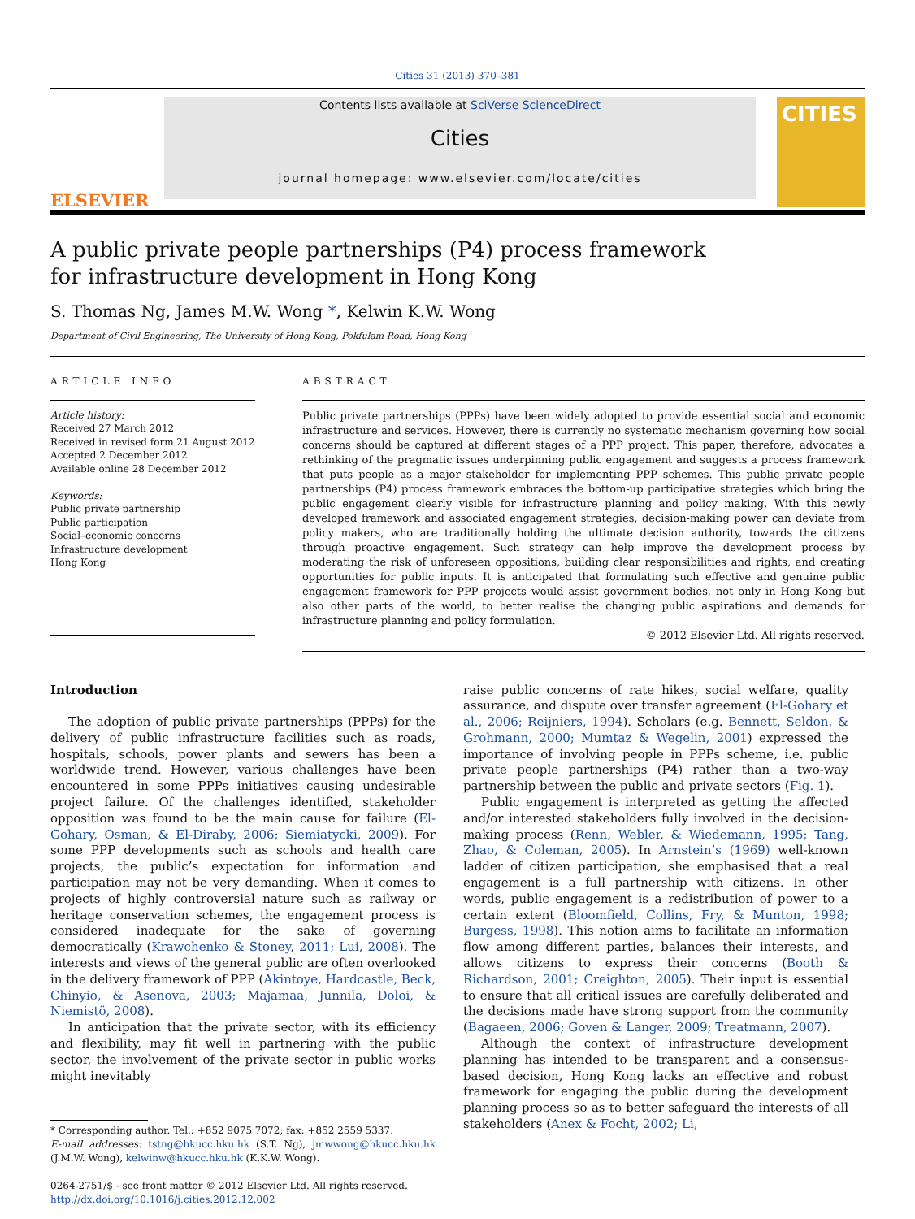Cities 31 (2013) 370–381
ELSEVIER
Contents lists available at SciVerse ScienceDirect
Cities
journal homepage: www.elsevier.com/locate/cities
CITIES
A public private people partnerships (P4) process framework
for infrastructure development in Hong Kong
S. Thomas Ng, James M.W. Wong *, Kelwin K.W. Wong
Department of Civil Engineering, The University of Hong Kong, Pokfulam Road, Hong Kong
ARTICLE INFO
Article history:
Received 27 March 2012
Received in revised form 21 August 2012
Accepted 2 December 2012
Available online 28 December 2012
Keywords:
Public private partnership
Public participation
Social–economic concerns
Infrastructure development
Hong Kong
ABSTRACT
Public private partnerships (PPPs) have been widely adopted to provide essential social and economic infrastructure and services. However, there is currently no systematic mechanism governing how social concerns should be captured at different stages of a PPP project. This paper, therefore, advocates a rethinking of the pragmatic issues underpinning public engagement and suggests a process framework that puts people as a major stakeholder for implementing PPP schemes. This public private people partnerships (P4) process framework embraces the bottom-up participative strategies which bring the public engagement clearly visible for infrastructure planning and policy making. With this newly developed framework and associated engagement strategies, decision-making power can deviate from policy makers, who are traditionally holding the ultimate decision authority, towards the citizens through proactive engagement. Such strategy can help improve the development process by moderating the risk of unforeseen oppositions, building clear responsibilities and rights, and creating opportunities for public inputs. It is anticipated that formulating such effective and genuine public engagement framework for PPP projects would assist government bodies, not only in Hong Kong but also other parts of the world, to better realise the changing public aspirations and demands for infrastructure planning and policy formulation.
© 2012 Elsevier Ltd. All rights reserved.
Introduction
The adoption of public private partnerships (PPPs) for the delivery of public infrastructure facilities such as roads, hospitals, schools, power plants and sewers has been a worldwide trend. However, various challenges have been encountered in some PPPs initiatives causing undesirable project failure. Of the challenges identified, stakeholder opposition was found to be the main cause for failure (El-Gohary, Osman, & El-Diraby, 2006; Siemiatycki, 2009). For some PPP developments such as schools and health care projects, the public’s expectation for information and participation may not be very demanding. When it comes to projects of highly controversial nature such as railway or heritage conservation schemes, the engagement process is considered inadequate for the sake of governing democratically (Krawchenko & Stoney, 2011; Lui, 2008). The interests and views of the general public are often overlooked in the delivery framework of PPP (Akintoye, Hardcastle, Beck, Chinyio, & Asenova, 2003; Majamaa, Junnila, Doloi, & Niemistö, 2008).
In anticipation that the private sector, with its efficiency and flexibility, may fit well in partnering with the public sector, the involvement of the private sector in public works might inevitably
* Corresponding author. Tel.: +852 9075 7072; fax: +852 2559 5337.
E-mail addresses: tstng@hkucc.hku.hk (S.T. Ng), jmwwong@hkucc.hku.hk (J.M.W. Wong), kelwinw@hkucc.hku.hk (K.K.W. Wong).
0264-2751/$ - see front matter © 2012 Elsevier Ltd. All rights reserved.
http://dx.doi.org/10.1016/j.cities.2012.12.002
raise public concerns of rate hikes, social welfare, quality assurance, and dispute over transfer agreement (El-Gohary et al., 2006; Reijniers, 1994). Scholars (e.g. Bennett, Seldon, & Grohmann, 2000; Mumtaz & Wegelin, 2001) expressed the importance of involving people in PPPs scheme, i.e. public private people partnerships (P4) rather than a two-way partnership between the public and private sectors (Fig. 1).
Public engagement is interpreted as getting the affected and/or interested stakeholders fully involved in the decision-making process (Renn, Webler, & Wiedemann, 1995; Tang, Zhao, & Coleman, 2005). In Arnstein’s (1969) well-known ladder of citizen participation, she emphasised that a real engagement is a full partnership with citizens. In other words, public engagement is a redistribution of power to a certain extent (Bloomfield, Collins, Fry, & Munton, 1998; Burgess, 1998). This notion aims to facilitate an information flow among different parties, balances their interests, and allows citizens to express their concerns (Booth & Richardson, 2001; Creighton, 2005). Their input is essential to ensure that all critical issues are carefully deliberated and the decisions made have strong support from the community (Bagaeen, 2006; Goven & Langer, 2009; Treatmann, 2007).
Although the context of infrastructure development planning has intended to be transparent and a consensus-based decision, Hong Kong lacks an effective and robust framework for engaging the public during the development planning process so as to better safeguard the interests of all stakeholders (Anex & Focht, 2002; Li,